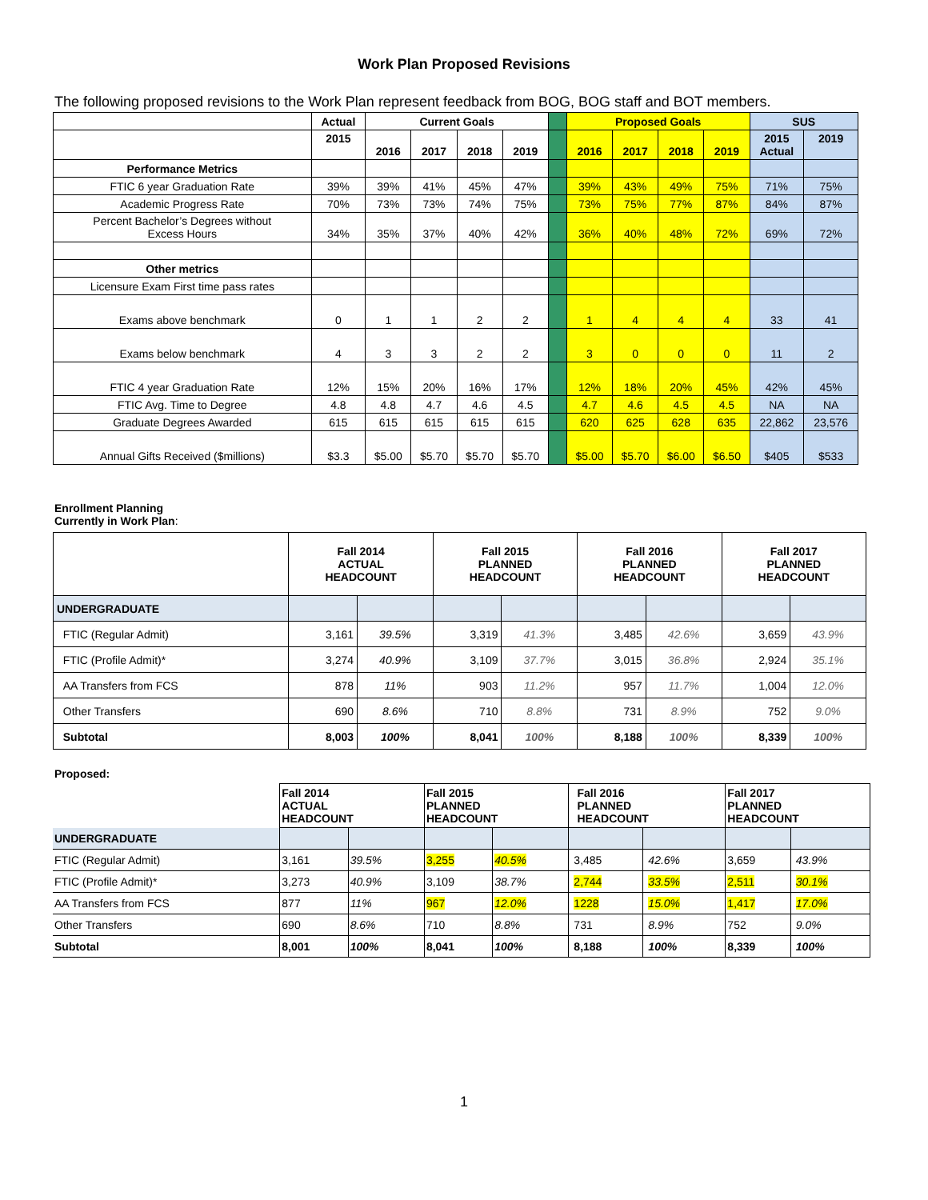Work Plan Proposed Revisions
The following proposed revisions to the Work Plan represent feedback from BOG, BOG staff and BOT members.
| | Actual | Current Goals | | | | | Proposed Goals | | | | SUS | |
| | 2015 | 2016 | 2017 | 2018 | 2019 | | 2016 | 2017 | 2018 | 2019 | 2015 Actual | 2019 |
| Performance Metrics | | | | | | | | | | | | |
| FTIC 6 year Graduation Rate | 39% | 39% | 41% | 45% | 47% | | 39% | 43% | 49% | 75% | 71% | 75% |
| Academic Progress Rate | 70% | 73% | 73% | 74% | 75% | | 73% | 75% | 77% | 87% | 84% | 87% |
| Percent Bachelor’s Degrees without Excess Hours | 34% | 35% | 37% | 40% | 42% | | 36% | 40% | 48% | 72% | 69% | 72% |
| Other metrics | | | | | | | | | | | | |
| Licensure Exam First time pass rates | | | | | | | | | | | | |
| Exams above benchmark | 0 | 1 | 1 | 2 | 2 | | 1 | 4 | 4 | 4 | 33 | 41 |
| Exams below benchmark | 4 | 3 | 3 | 2 | 2 | | 3 | 0 | 0 | 0 | 11 | 2 |
| FTIC 4 year Graduation Rate | 12% | 15% | 20% | 16% | 17% | | 12% | 18% | 20% | 45% | 42% | 45% |
| FTIC Avg. Time to Degree | 4.8 | 4.8 | 4.7 | 4.6 | 4.5 | | 4.7 | 4.6 | 4.5 | 4.5 | NA | NA |
| Graduate Degrees Awarded | 615 | 615 | 615 | 615 | 615 | | 620 | 625 | 628 | 635 | 22,862 | 23,576 |
| Annual Gifts Received ($millions) | $3.3 | $5.00 | $5.70 | $5.70 | $5.70 | | $5.00 | $5.70 | $6.00 | $6.50 | $405 | $533 |
Enrollment Planning
Currently in Work Plan:
| | Fall 2014 ACTUAL HEADCOUNT | | Fall 2015 PLANNED HEADCOUNT | | Fall 2016 PLANNED HEADCOUNT | | Fall 2017 PLANNED HEADCOUNT | |
| UNDERGRADUATE | | | | | | | | |
| FTIC (Regular Admit) | 3,161 | 39.5% | 3,319 | 41.3% | 3,485 | 42.6% | 3,659 | 43.9% |
| FTIC (Profile Admit)* | 3,274 | 40.9% | 3,109 | 37.7% | 3,015 | 36.8% | 2,924 | 35.1% |
| AA Transfers from FCS | 878 | 11% | 903 | 11.2% | 957 | 11.7% | 1,004 | 12.0% |
| Other Transfers | 690 | 8.6% | 710 | 8.8% | 731 | 8.9% | 752 | 9.0% |
| Subtotal | 8,003 | 100% | 8,041 | 100% | 8,188 | 100% | 8,339 | 100% |
Proposed:
| | Fall 2014 ACTUAL HEADCOUNT | | Fall 2015 PLANNED HEADCOUNT | | Fall 2016 PLANNED HEADCOUNT | | Fall 2017 PLANNED HEADCOUNT | |
| UNDERGRADUATE | | | | | | | | |
| FTIC (Regular Admit) | 3,161 | 39.5% | 3,255 | 40.5% | 3,485 | 42.6% | 3,659 | 43.9% |
| FTIC (Profile Admit)* | 3,273 | 40.9% | 3,109 | 38.7% | 2,744 | 33.5% | 2,511 | 30.1% |
| AA Transfers from FCS | 877 | 11% | 967 | 12.0% | 1228 | 15.0% | 1,417 | 17.0% |
| Other Transfers | 690 | 8.6% | 710 | 8.8% | 731 | 8.9% | 752 | 9.0% |
| Subtotal | 8,001 | 100% | 8,041 | 100% | 8,188 | 100% | 8,339 | 100% |
1